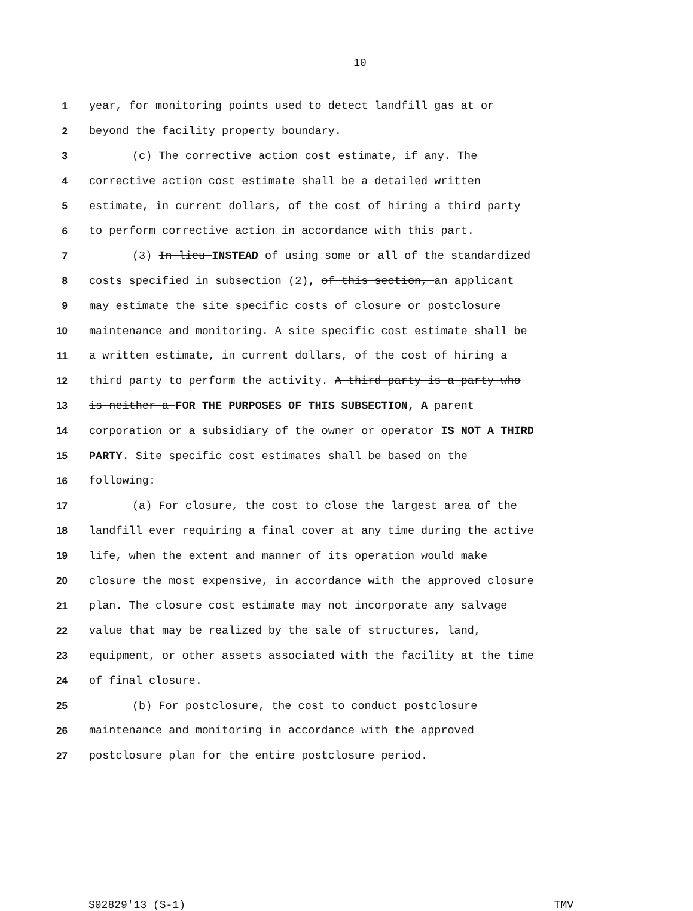10
1 year, for monitoring points used to detect landfill gas at or
2 beyond the facility property boundary.
3 (c) The corrective action cost estimate, if any. The
4 corrective action cost estimate shall be a detailed written
5 estimate, in current dollars, of the cost of hiring a third party
6 to perform corrective action in accordance with this part.
7 (3) In lieu INSTEAD of using some or all of the standardized
8 costs specified in subsection (2), of this section, an applicant
9 may estimate the site specific costs of closure or postclosure
10 maintenance and monitoring. A site specific cost estimate shall be
11 a written estimate, in current dollars, of the cost of hiring a
12 third party to perform the activity. A third party is a party who
13 is neither a FOR THE PURPOSES OF THIS SUBSECTION, A parent
14 corporation or a subsidiary of the owner or operator IS NOT A THIRD
15 PARTY. Site specific cost estimates shall be based on the
16 following:
17 (a) For closure, the cost to close the largest area of the
18 landfill ever requiring a final cover at any time during the active
19 life, when the extent and manner of its operation would make
20 closure the most expensive, in accordance with the approved closure
21 plan. The closure cost estimate may not incorporate any salvage
22 value that may be realized by the sale of structures, land,
23 equipment, or other assets associated with the facility at the time
24 of final closure.
25 (b) For postclosure, the cost to conduct postclosure
26 maintenance and monitoring in accordance with the approved
27 postclosure plan for the entire postclosure period.
S02829'13 (S-1) TMV